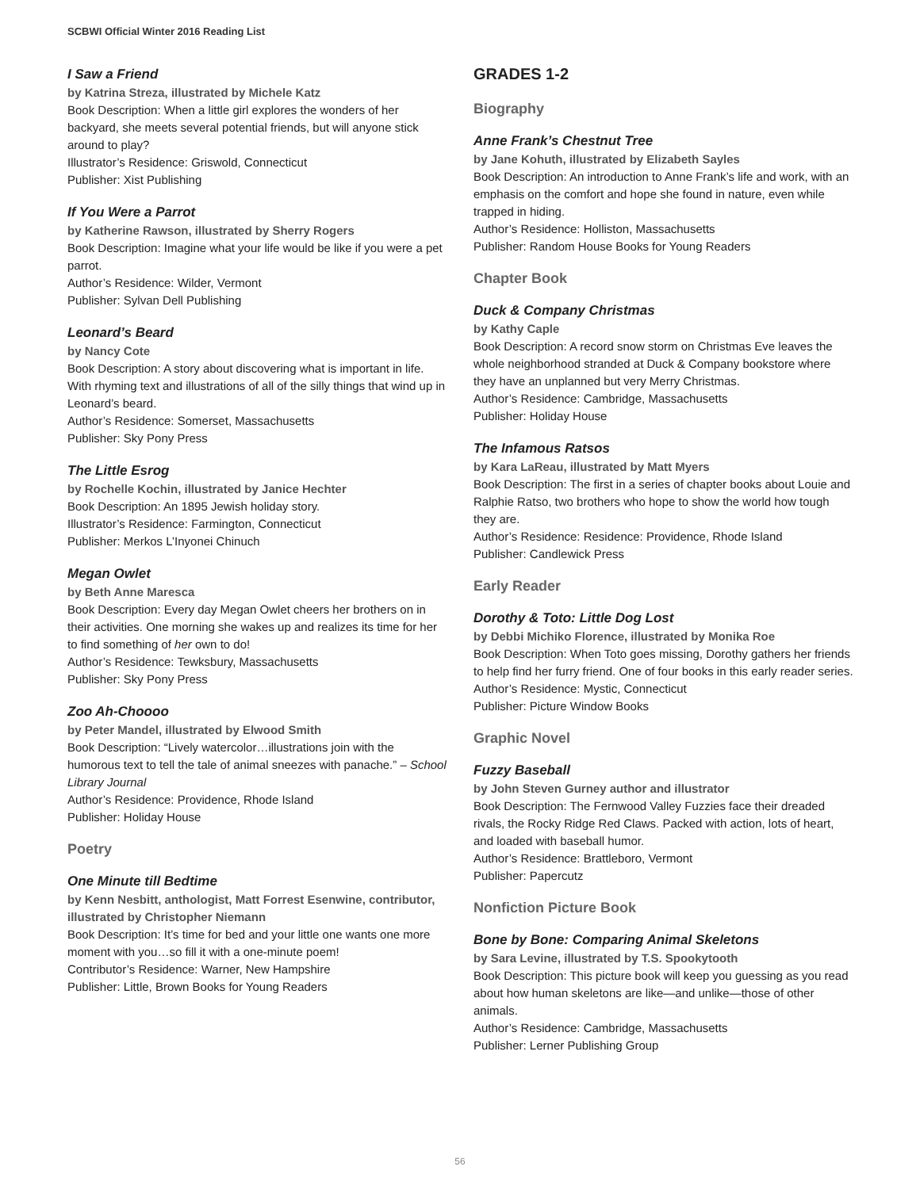SCBWI Official Winter 2016 Reading List
I Saw a Friend
by Katrina Streza, illustrated by Michele Katz
Book Description: When a little girl explores the wonders of her backyard, she meets several potential friends, but will anyone stick around to play?
Illustrator’s Residence: Griswold, Connecticut
Publisher: Xist Publishing
If You Were a Parrot
by Katherine Rawson, illustrated by Sherry Rogers
Book Description: Imagine what your life would be like if you were a pet parrot.
Author’s Residence: Wilder, Vermont
Publisher: Sylvan Dell Publishing
Leonard’s Beard
by Nancy Cote
Book Description: A story about discovering what is important in life. With rhyming text and illustrations of all of the silly things that wind up in Leonard’s beard.
Author’s Residence: Somerset, Massachusetts
Publisher: Sky Pony Press
The Little Esrog
by Rochelle Kochin, illustrated by Janice Hechter
Book Description: An 1895 Jewish holiday story.
Illustrator’s Residence: Farmington, Connecticut
Publisher: Merkos L’Inyonei Chinuch
Megan Owlet
by Beth Anne Maresca
Book Description: Every day Megan Owlet cheers her brothers on in their activities. One morning she wakes up and realizes its time for her to find something of her own to do!
Author’s Residence: Tewksbury, Massachusetts
Publisher: Sky Pony Press
Zoo Ah-Choooo
by Peter Mandel, illustrated by Elwood Smith
Book Description: “Lively watercolor…illustrations join with the humorous text to tell the tale of animal sneezes with panache.” – School Library Journal
Author’s Residence: Providence, Rhode Island
Publisher: Holiday House
Poetry
One Minute till Bedtime
by Kenn Nesbitt, anthologist, Matt Forrest Esenwine, contributor, illustrated by Christopher Niemann
Book Description: It’s time for bed and your little one wants one more moment with you…so fill it with a one-minute poem!
Contributor’s Residence: Warner, New Hampshire
Publisher: Little, Brown Books for Young Readers
GRADES 1-2
Biography
Anne Frank’s Chestnut Tree
by Jane Kohuth, illustrated by Elizabeth Sayles
Book Description: An introduction to Anne Frank’s life and work, with an emphasis on the comfort and hope she found in nature, even while trapped in hiding.
Author’s Residence: Holliston, Massachusetts
Publisher: Random House Books for Young Readers
Chapter Book
Duck & Company Christmas
by Kathy Caple
Book Description: A record snow storm on Christmas Eve leaves the whole neighborhood stranded at Duck & Company bookstore where they have an unplanned but very Merry Christmas.
Author’s Residence: Cambridge, Massachusetts
Publisher: Holiday House
The Infamous Ratsos
by Kara LaReau, illustrated by Matt Myers
Book Description: The first in a series of chapter books about Louie and Ralphie Ratso, two brothers who hope to show the world how tough they are.
Author’s Residence: Residence: Providence, Rhode Island
Publisher: Candlewick Press
Early Reader
Dorothy & Toto: Little Dog Lost
by Debbi Michiko Florence, illustrated by Monika Roe
Book Description: When Toto goes missing, Dorothy gathers her friends to help find her furry friend. One of four books in this early reader series.
Author’s Residence: Mystic, Connecticut
Publisher: Picture Window Books
Graphic Novel
Fuzzy Baseball
by John Steven Gurney author and illustrator
Book Description: The Fernwood Valley Fuzzies face their dreaded rivals, the Rocky Ridge Red Claws. Packed with action, lots of heart, and loaded with baseball humor.
Author’s Residence: Brattleboro, Vermont
Publisher: Papercutz
Nonfiction Picture Book
Bone by Bone: Comparing Animal Skeletons
by Sara Levine, illustrated by T.S. Spookytooth
Book Description: This picture book will keep you guessing as you read about how human skeletons are like—and unlike—those of other animals.
Author’s Residence: Cambridge, Massachusetts
Publisher: Lerner Publishing Group
56